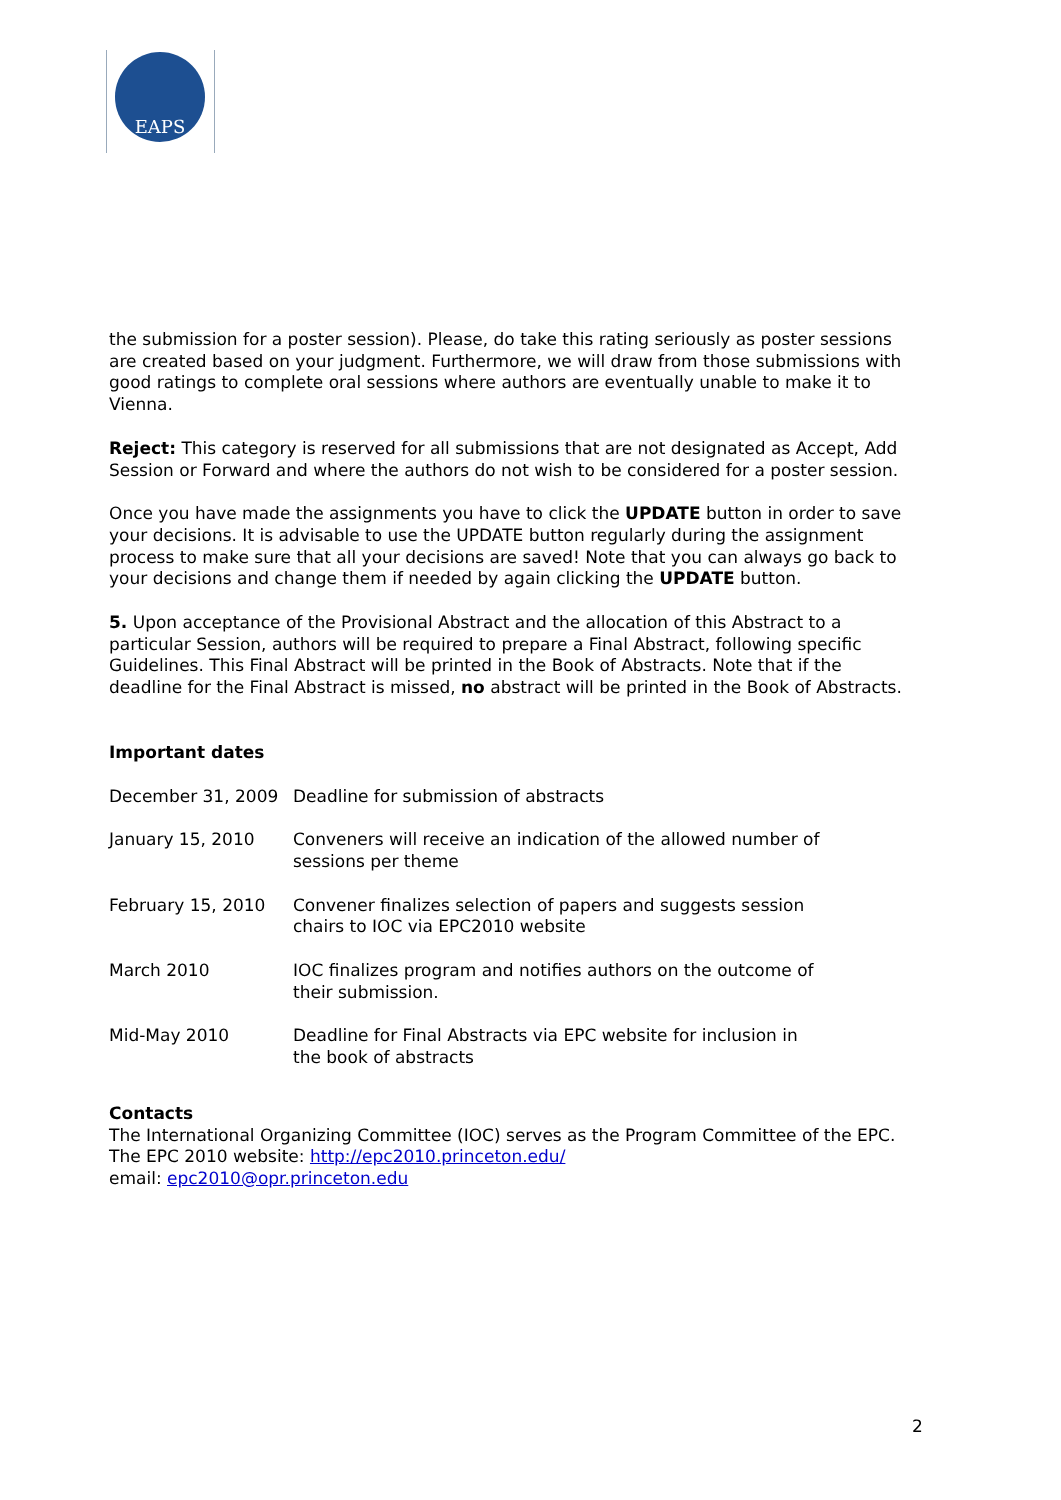EAPS
the submission for a poster session). Please, do take this rating seriously as poster sessions are created based on your judgment. Furthermore, we will draw from those submissions with good ratings to complete oral sessions where authors are eventually unable to make it to Vienna.
Reject: This category is reserved for all submissions that are not designated as Accept, Add Session or Forward and where the authors do not wish to be considered for a poster session.
Once you have made the assignments you have to click the UPDATE button in order to save your decisions. It is advisable to use the UPDATE button regularly during the assignment process to make sure that all your decisions are saved! Note that you can always go back to your decisions and change them if needed by again clicking the UPDATE button.
5. Upon acceptance of the Provisional Abstract and the allocation of this Abstract to a particular Session, authors will be required to prepare a Final Abstract, following specific Guidelines. This Final Abstract will be printed in the Book of Abstracts. Note that if the deadline for the Final Abstract is missed, no abstract will be printed in the Book of Abstracts.
Important dates
| December 31, 2009 | Deadline for submission of abstracts |
| January 15, 2010 | Conveners will receive an indication of the allowed number of sessions per theme |
| February 15, 2010 | Convener finalizes selection of papers and suggests session chairs to IOC via EPC2010 website |
| March 2010 | IOC finalizes program and notifies authors on the outcome of their submission. |
| Mid-May 2010 | Deadline for Final Abstracts via EPC website for inclusion in the book of abstracts |
Contacts
The International Organizing Committee (IOC) serves as the Program Committee of the EPC. The EPC 2010 website: http://epc2010.princeton.edu/
email: epc2010@opr.princeton.edu
2